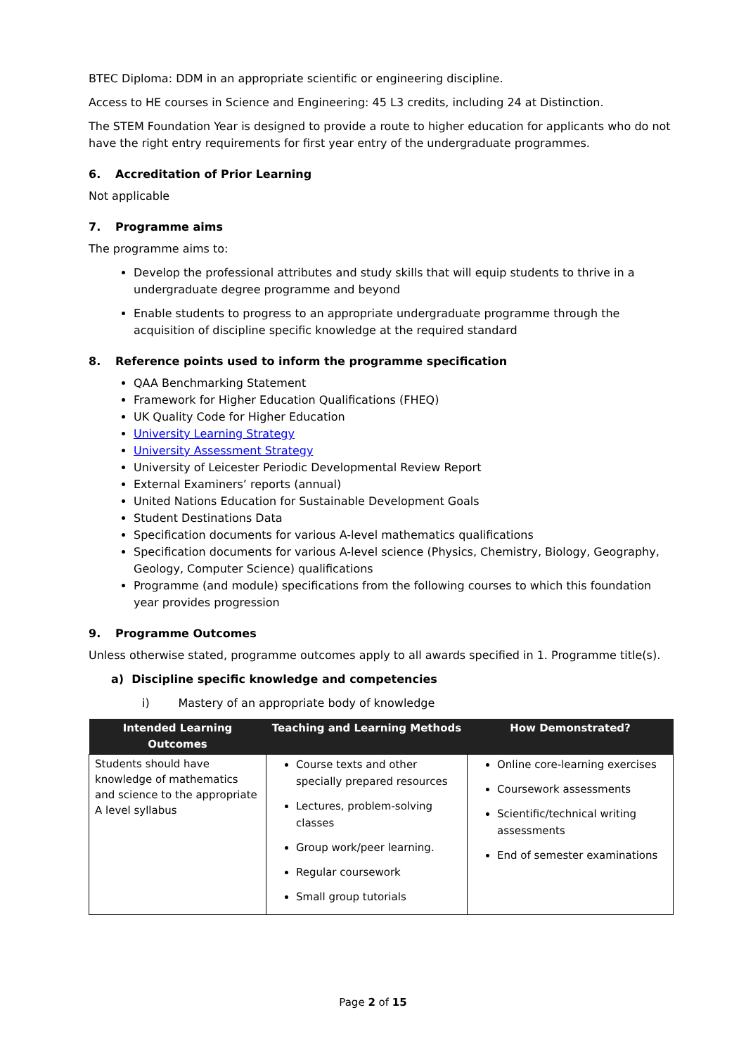BTEC Diploma: DDM in an appropriate scientific or engineering discipline.
Access to HE courses in Science and Engineering: 45 L3 credits, including 24 at Distinction.
The STEM Foundation Year is designed to provide a route to higher education for applicants who do not have the right entry requirements for first year entry of the undergraduate programmes.
6. Accreditation of Prior Learning
Not applicable
7. Programme aims
The programme aims to:
Develop the professional attributes and study skills that will equip students to thrive in a undergraduate degree programme and beyond
Enable students to progress to an appropriate undergraduate programme through the acquisition of discipline specific knowledge at the required standard
8. Reference points used to inform the programme specification
QAA Benchmarking Statement
Framework for Higher Education Qualifications (FHEQ)
UK Quality Code for Higher Education
University Learning Strategy
University Assessment Strategy
University of Leicester Periodic Developmental Review Report
External Examiners’ reports (annual)
United Nations Education for Sustainable Development Goals
Student Destinations Data
Specification documents for various A-level mathematics qualifications
Specification documents for various A-level science (Physics, Chemistry, Biology, Geography, Geology, Computer Science) qualifications
Programme (and module) specifications from the following courses to which this foundation year provides progression
9. Programme Outcomes
Unless otherwise stated, programme outcomes apply to all awards specified in 1. Programme title(s).
a) Discipline specific knowledge and competencies
i) Mastery of an appropriate body of knowledge
| Intended Learning Outcomes | Teaching and Learning Methods | How Demonstrated? |
| --- | --- | --- |
| Students should have knowledge of mathematics and science to the appropriate A level syllabus | Course texts and other specially prepared resources Lectures, problem-solving classes Group work/peer learning. Regular coursework Small group tutorials | Online core-learning exercises Coursework assessments Scientific/technical writing assessments End of semester examinations |
Page 2 of 15